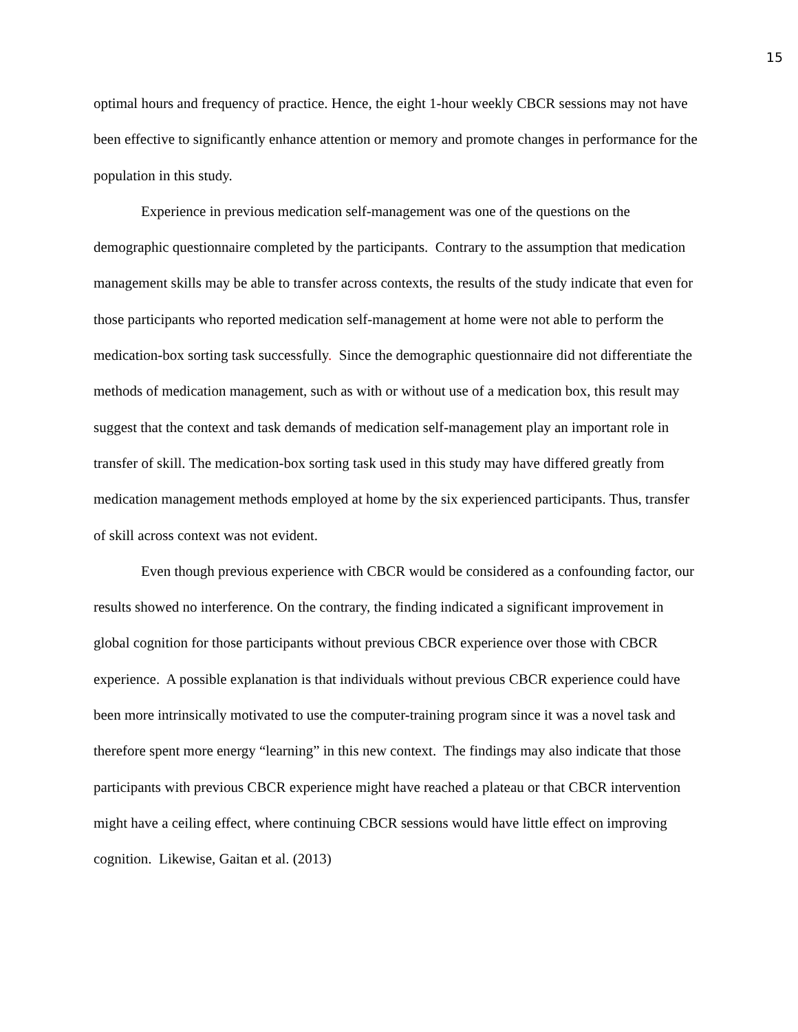15
optimal hours and frequency of practice. Hence, the eight 1-hour weekly CBCR sessions may not have been effective to significantly enhance attention or memory and promote changes in performance for the population in this study.
Experience in previous medication self-management was one of the questions on the demographic questionnaire completed by the participants. Contrary to the assumption that medication management skills may be able to transfer across contexts, the results of the study indicate that even for those participants who reported medication self-management at home were not able to perform the medication-box sorting task successfully. Since the demographic questionnaire did not differentiate the methods of medication management, such as with or without use of a medication box, this result may suggest that the context and task demands of medication self-management play an important role in transfer of skill. The medication-box sorting task used in this study may have differed greatly from medication management methods employed at home by the six experienced participants. Thus, transfer of skill across context was not evident.
Even though previous experience with CBCR would be considered as a confounding factor, our results showed no interference. On the contrary, the finding indicated a significant improvement in global cognition for those participants without previous CBCR experience over those with CBCR experience. A possible explanation is that individuals without previous CBCR experience could have been more intrinsically motivated to use the computer-training program since it was a novel task and therefore spent more energy “learning” in this new context. The findings may also indicate that those participants with previous CBCR experience might have reached a plateau or that CBCR intervention might have a ceiling effect, where continuing CBCR sessions would have little effect on improving cognition. Likewise, Gaitan et al. (2013)